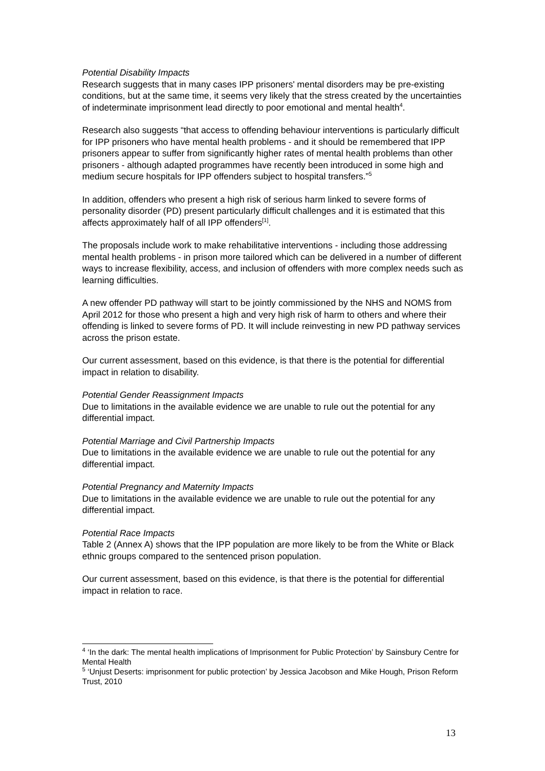Potential Disability Impacts
Research suggests that in many cases IPP prisoners' mental disorders may be pre-existing conditions, but at the same time, it seems very likely that the stress created by the uncertainties of indeterminate imprisonment lead directly to poor emotional and mental health<sup>4</sup>.
Research also suggests “that access to offending behaviour interventions is particularly difficult for IPP prisoners who have mental health problems - and it should be remembered that IPP prisoners appear to suffer from significantly higher rates of mental health problems than other prisoners - although adapted programmes have recently been introduced in some high and medium secure hospitals for IPP offenders subject to hospital transfers.”<sup>5</sup>
In addition, offenders who present a high risk of serious harm linked to severe forms of personality disorder (PD) present particularly difficult challenges and it is estimated that this affects approximately half of all IPP offenders<sup>[1]</sup>.
The proposals include work to make rehabilitative interventions - including those addressing mental health problems - in prison more tailored which can be delivered in a number of different ways to increase flexibility, access, and inclusion of offenders with more complex needs such as learning difficulties.
A new offender PD pathway will start to be jointly commissioned by the NHS and NOMS from April 2012 for those who present a high and very high risk of harm to others and where their offending is linked to severe forms of PD. It will include reinvesting in new PD pathway services across the prison estate.
Our current assessment, based on this evidence, is that there is the potential for differential impact in relation to disability.
Potential Gender Reassignment Impacts
Due to limitations in the available evidence we are unable to rule out the potential for any differential impact.
Potential Marriage and Civil Partnership Impacts
Due to limitations in the available evidence we are unable to rule out the potential for any differential impact.
Potential Pregnancy and Maternity Impacts
Due to limitations in the available evidence we are unable to rule out the potential for any differential impact.
Potential Race Impacts
Table 2 (Annex A) shows that the IPP population are more likely to be from the White or Black ethnic groups compared to the sentenced prison population.
Our current assessment, based on this evidence, is that there is the potential for differential impact in relation to race.
<sup>4</sup> ‘In the dark: The mental health implications of Imprisonment for Public Protection’ by Sainsbury Centre for Mental Health
<sup>5</sup> ‘Unjust Deserts: imprisonment for public protection’ by Jessica Jacobson and Mike Hough, Prison Reform Trust, 2010
13